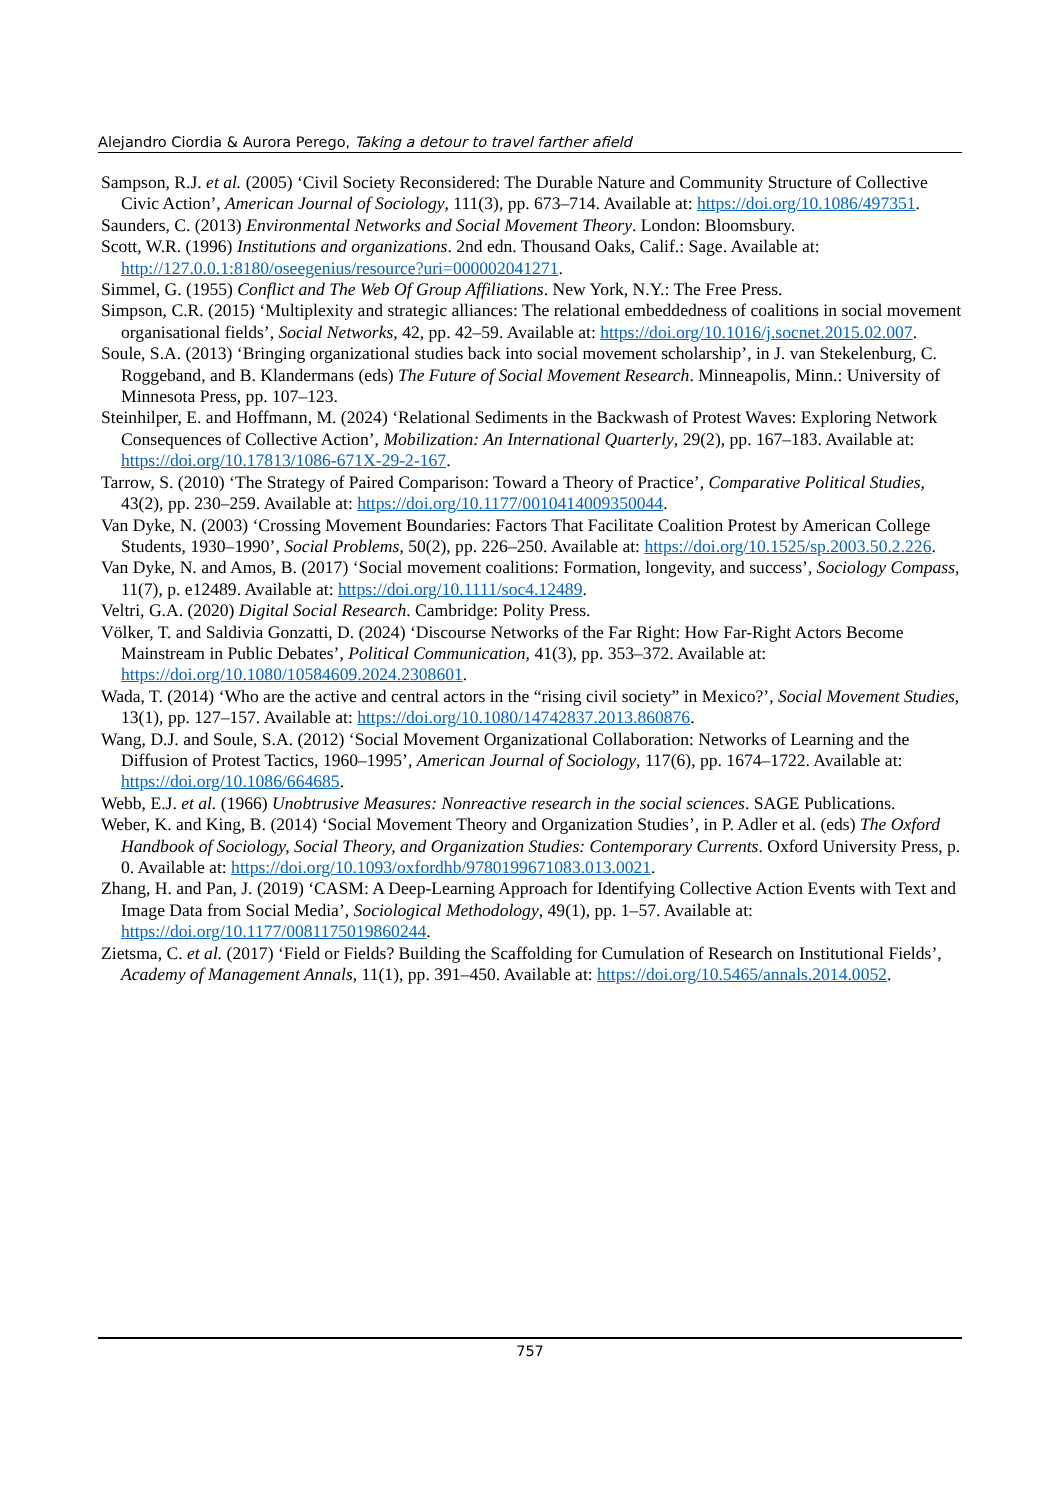Alejandro Ciordia & Aurora Perego, Taking a detour to travel farther afield
Sampson, R.J. et al. (2005) ‘Civil Society Reconsidered: The Durable Nature and Community Structure of Collective Civic Action’, American Journal of Sociology, 111(3), pp. 673–714. Available at: https://doi.org/10.1086/497351.
Saunders, C. (2013) Environmental Networks and Social Movement Theory. London: Bloomsbury.
Scott, W.R. (1996) Institutions and organizations. 2nd edn. Thousand Oaks, Calif.: Sage. Available at: http://127.0.0.1:8180/oseegenius/resource?uri=000002041271.
Simmel, G. (1955) Conflict and The Web Of Group Affiliations. New York, N.Y.: The Free Press.
Simpson, C.R. (2015) ‘Multiplexity and strategic alliances: The relational embeddedness of coalitions in social movement organisational fields’, Social Networks, 42, pp. 42–59. Available at: https://doi.org/10.1016/j.socnet.2015.02.007.
Soule, S.A. (2013) ‘Bringing organizational studies back into social movement scholarship’, in J. van Stekelenburg, C. Roggeband, and B. Klandermans (eds) The Future of Social Movement Research. Minneapolis, Minn.: University of Minnesota Press, pp. 107–123.
Steinhilper, E. and Hoffmann, M. (2024) ‘Relational Sediments in the Backwash of Protest Waves: Exploring Network Consequences of Collective Action’, Mobilization: An International Quarterly, 29(2), pp. 167–183. Available at: https://doi.org/10.17813/1086-671X-29-2-167.
Tarrow, S. (2010) ‘The Strategy of Paired Comparison: Toward a Theory of Practice’, Comparative Political Studies, 43(2), pp. 230–259. Available at: https://doi.org/10.1177/0010414009350044.
Van Dyke, N. (2003) ‘Crossing Movement Boundaries: Factors That Facilitate Coalition Protest by American College Students, 1930–1990’, Social Problems, 50(2), pp. 226–250. Available at: https://doi.org/10.1525/sp.2003.50.2.226.
Van Dyke, N. and Amos, B. (2017) ‘Social movement coalitions: Formation, longevity, and success’, Sociology Compass, 11(7), p. e12489. Available at: https://doi.org/10.1111/soc4.12489.
Veltri, G.A. (2020) Digital Social Research. Cambridge: Polity Press.
Völker, T. and Saldivia Gonzatti, D. (2024) ‘Discourse Networks of the Far Right: How Far-Right Actors Become Mainstream in Public Debates’, Political Communication, 41(3), pp. 353–372. Available at: https://doi.org/10.1080/10584609.2024.2308601.
Wada, T. (2014) ‘Who are the active and central actors in the “rising civil society” in Mexico?’, Social Movement Studies, 13(1), pp. 127–157. Available at: https://doi.org/10.1080/14742837.2013.860876.
Wang, D.J. and Soule, S.A. (2012) ‘Social Movement Organizational Collaboration: Networks of Learning and the Diffusion of Protest Tactics, 1960–1995’, American Journal of Sociology, 117(6), pp. 1674–1722. Available at: https://doi.org/10.1086/664685.
Webb, E.J. et al. (1966) Unobtrusive Measures: Nonreactive research in the social sciences. SAGE Publications.
Weber, K. and King, B. (2014) ‘Social Movement Theory and Organization Studies’, in P. Adler et al. (eds) The Oxford Handbook of Sociology, Social Theory, and Organization Studies: Contemporary Currents. Oxford University Press, p. 0. Available at: https://doi.org/10.1093/oxfordhb/9780199671083.013.0021.
Zhang, H. and Pan, J. (2019) ‘CASM: A Deep-Learning Approach for Identifying Collective Action Events with Text and Image Data from Social Media’, Sociological Methodology, 49(1), pp. 1–57. Available at: https://doi.org/10.1177/0081175019860244.
Zietsma, C. et al. (2017) ‘Field or Fields? Building the Scaffolding for Cumulation of Research on Institutional Fields’, Academy of Management Annals, 11(1), pp. 391–450. Available at: https://doi.org/10.5465/annals.2014.0052.
757